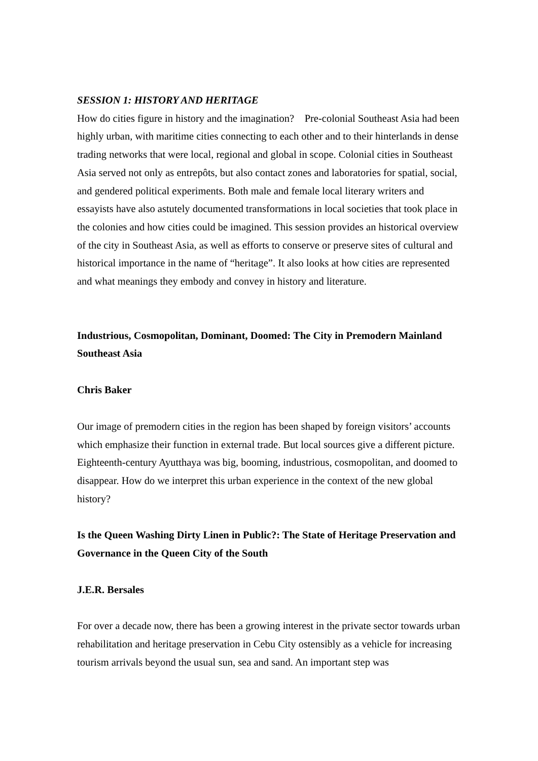SESSION 1: HISTORY AND HERITAGE
How do cities figure in history and the imagination? Pre-colonial Southeast Asia had been highly urban, with maritime cities connecting to each other and to their hinterlands in dense trading networks that were local, regional and global in scope. Colonial cities in Southeast Asia served not only as entrepôts, but also contact zones and laboratories for spatial, social, and gendered political experiments. Both male and female local literary writers and essayists have also astutely documented transformations in local societies that took place in the colonies and how cities could be imagined. This session provides an historical overview of the city in Southeast Asia, as well as efforts to conserve or preserve sites of cultural and historical importance in the name of “heritage”. It also looks at how cities are represented and what meanings they embody and convey in history and literature.
Industrious, Cosmopolitan, Dominant, Doomed: The City in Premodern Mainland Southeast Asia
Chris Baker
Our image of premodern cities in the region has been shaped by foreign visitors’ accounts which emphasize their function in external trade. But local sources give a different picture. Eighteenth-century Ayutthaya was big, booming, industrious, cosmopolitan, and doomed to disappear. How do we interpret this urban experience in the context of the new global history?
Is the Queen Washing Dirty Linen in Public?: The State of Heritage Preservation and Governance in the Queen City of the South
J.E.R. Bersales
For over a decade now, there has been a growing interest in the private sector towards urban rehabilitation and heritage preservation in Cebu City ostensibly as a vehicle for increasing tourism arrivals beyond the usual sun, sea and sand. An important step was